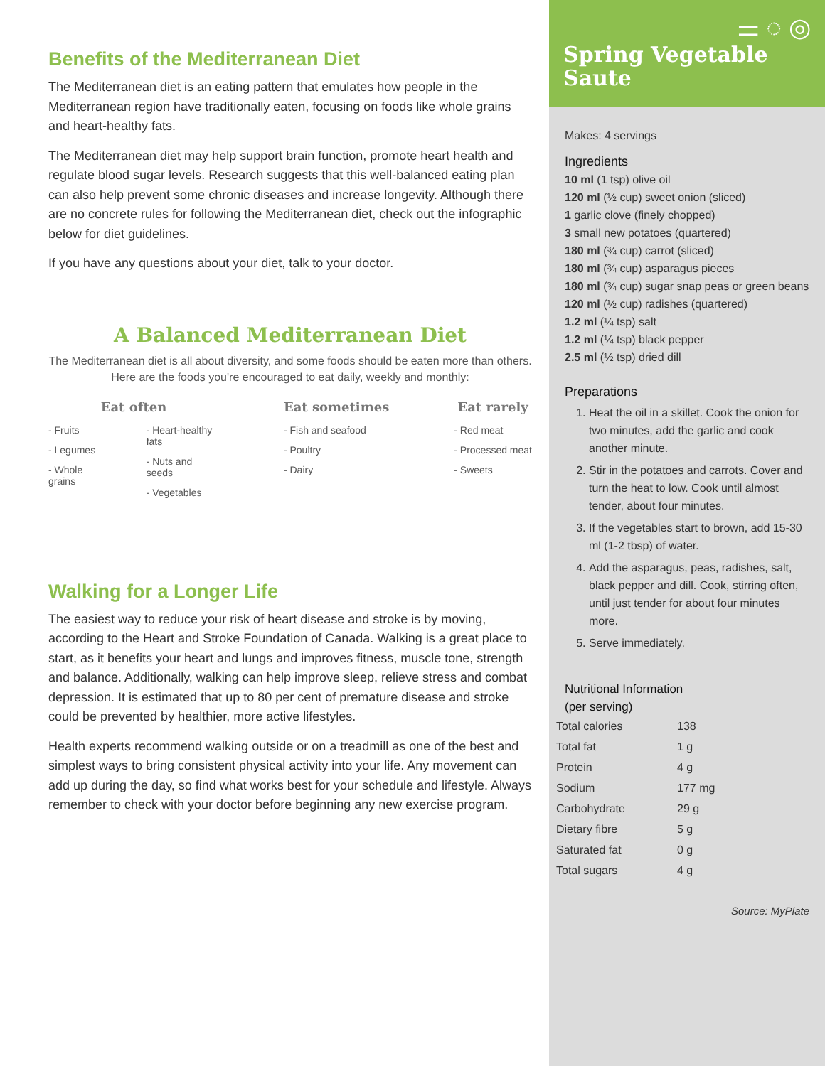Benefits of the Mediterranean Diet
The Mediterranean diet is an eating pattern that emulates how people in the Mediterranean region have traditionally eaten, focusing on foods like whole grains and heart-healthy fats.
The Mediterranean diet may help support brain function, promote heart health and regulate blood sugar levels. Research suggests that this well-balanced eating plan can also help prevent some chronic diseases and increase longevity. Although there are no concrete rules for following the Mediterranean diet, check out the infographic below for diet guidelines.
If you have any questions about your diet, talk to your doctor.
A Balanced Mediterranean Diet
The Mediterranean diet is all about diversity, and some foods should be eaten more than others. Here are the foods you're encouraged to eat daily, weekly and monthly:
Eat often
- Fruits
- Legumes
- Whole grains
- Heart-healthy fats
- Nuts and seeds
- Vegetables
Eat sometimes
- Fish and seafood
- Poultry
- Dairy
Eat rarely
- Red meat
- Processed meat
- Sweets
Walking for a Longer Life
The easiest way to reduce your risk of heart disease and stroke is by moving, according to the Heart and Stroke Foundation of Canada. Walking is a great place to start, as it benefits your heart and lungs and improves fitness, muscle tone, strength and balance. Additionally, walking can help improve sleep, relieve stress and combat depression. It is estimated that up to 80 per cent of premature disease and stroke could be prevented by healthier, more active lifestyles.
Health experts recommend walking outside or on a treadmill as one of the best and simplest ways to bring consistent physical activity into your life. Any movement can add up during the day, so find what works best for your schedule and lifestyle. Always remember to check with your doctor before beginning any new exercise program.
⚌ ◌ ◎
Spring Vegetable Saute
Makes: 4 servings
Ingredients
10 ml (1 tsp) olive oil
120 ml (½ cup) sweet onion (sliced)
1 garlic clove (finely chopped)
3 small new potatoes (quartered)
180 ml (¾ cup) carrot (sliced)
180 ml (¾ cup) asparagus pieces
180 ml (¾ cup) sugar snap peas or green beans
120 ml (½ cup) radishes (quartered)
1.2 ml (¼ tsp) salt
1.2 ml (¼ tsp) black pepper
2.5 ml (½ tsp) dried dill
Preparations
1. Heat the oil in a skillet. Cook the onion for two minutes, add the garlic and cook another minute.
2. Stir in the potatoes and carrots. Cover and turn the heat to low. Cook until almost tender, about four minutes.
3. If the vegetables start to brown, add 15-30 ml (1-2 tbsp) of water.
4. Add the asparagus, peas, radishes, salt, black pepper and dill. Cook, stirring often, until just tender for about four minutes more.
5. Serve immediately.
Nutritional Information
(per serving)
| Total calories | 138 |
| Total fat | 1 g |
| Protein | 4 g |
| Sodium | 177 mg |
| Carbohydrate | 29 g |
| Dietary fibre | 5 g |
| Saturated fat | 0 g |
| Total sugars | 4 g |
Source: MyPlate